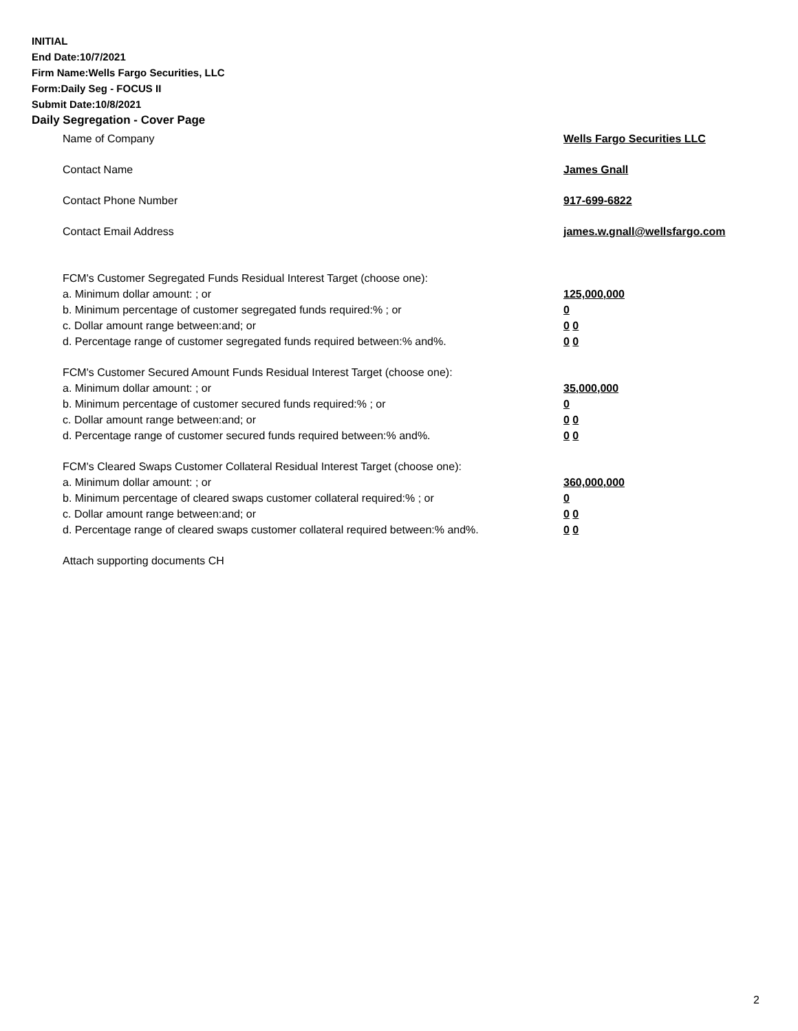INITIAL
End Date:10/7/2021
Firm Name:Wells Fargo Securities, LLC
Form:Daily Seg - FOCUS II
Submit Date:10/8/2021
Daily Segregation - Cover Page
Name of Company Wells Fargo Securities LLC
Contact Name James Gnall
Contact Phone Number 917-699-6822
Contact Email Address james.w.gnall@wellsfargo.com
FCM's Customer Segregated Funds Residual Interest Target (choose one):
a. Minimum dollar amount: ; or 125,000,000
b. Minimum percentage of customer segregated funds required:% ; or 0
c. Dollar amount range between:and; or 0 0
d. Percentage range of customer segregated funds required between:% and%. 0 0
FCM's Customer Secured Amount Funds Residual Interest Target (choose one):
a. Minimum dollar amount: ; or 35,000,000
b. Minimum percentage of customer secured funds required:% ; or 0
c. Dollar amount range between:and; or 0 0
d. Percentage range of customer secured funds required between:% and%. 0 0
FCM's Cleared Swaps Customer Collateral Residual Interest Target (choose one):
a. Minimum dollar amount: ; or 360,000,000
b. Minimum percentage of cleared swaps customer collateral required:% ; or 0
c. Dollar amount range between:and; or 0 0
d. Percentage range of cleared swaps customer collateral required between:% and%.
0 0
Attach supporting documents CH
2